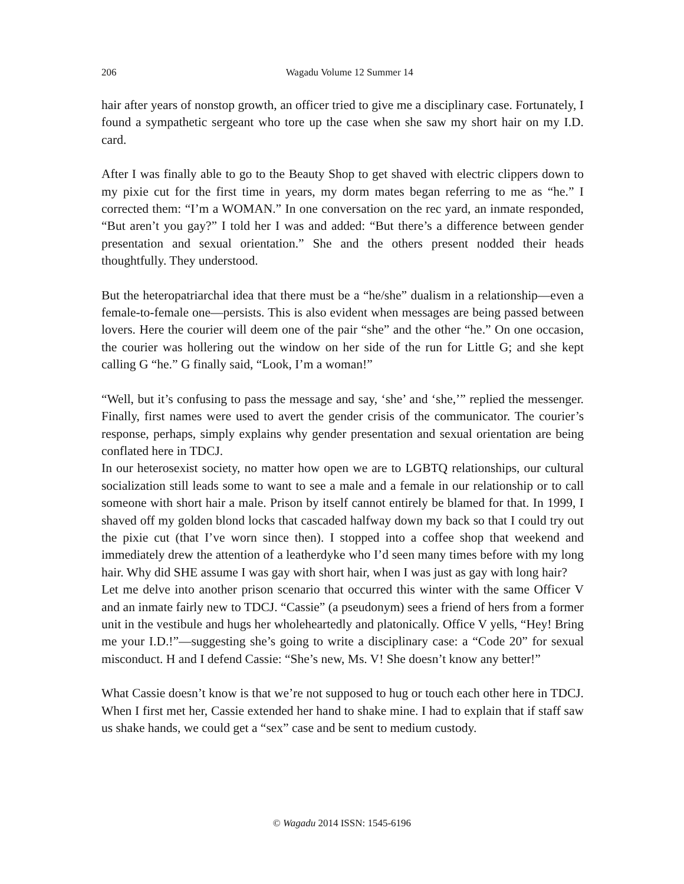206
Wagadu Volume 12 Summer 14
hair after years of nonstop growth, an officer tried to give me a disciplinary case. Fortunately, I found a sympathetic sergeant who tore up the case when she saw my short hair on my I.D. card.
After I was finally able to go to the Beauty Shop to get shaved with electric clippers down to my pixie cut for the first time in years, my dorm mates began referring to me as “he.” I corrected them: “I’m a WOMAN.” In one conversation on the rec yard, an inmate responded, “But aren’t you gay?” I told her I was and added: “But there’s a difference between gender presentation and sexual orientation.” She and the others present nodded their heads thoughtfully. They understood.
But the heteropatriarchal idea that there must be a “he/she” dualism in a relationship—even a female-to-female one—persists. This is also evident when messages are being passed between lovers. Here the courier will deem one of the pair “she” and the other “he.” On one occasion, the courier was hollering out the window on her side of the run for Little G; and she kept calling G “he.” G finally said, “Look, I’m a woman!”
“Well, but it’s confusing to pass the message and say, ‘she’ and ‘she,’” replied the messenger. Finally, first names were used to avert the gender crisis of the communicator. The courier’s response, perhaps, simply explains why gender presentation and sexual orientation are being conflated here in TDCJ.
In our heterosexist society, no matter how open we are to LGBTQ relationships, our cultural socialization still leads some to want to see a male and a female in our relationship or to call someone with short hair a male. Prison by itself cannot entirely be blamed for that. In 1999, I shaved off my golden blond locks that cascaded halfway down my back so that I could try out the pixie cut (that I’ve worn since then). I stopped into a coffee shop that weekend and immediately drew the attention of a leatherdyke who I’d seen many times before with my long hair. Why did SHE assume I was gay with short hair, when I was just as gay with long hair?
Let me delve into another prison scenario that occurred this winter with the same Officer V and an inmate fairly new to TDCJ. “Cassie” (a pseudonym) sees a friend of hers from a former unit in the vestibule and hugs her wholeheartedly and platonically. Office V yells, “Hey! Bring me your I.D.!”—suggesting she’s going to write a disciplinary case: a “Code 20” for sexual misconduct. H and I defend Cassie: “She’s new, Ms. V! She doesn’t know any better!”
What Cassie doesn’t know is that we’re not supposed to hug or touch each other here in TDCJ. When I first met her, Cassie extended her hand to shake mine. I had to explain that if staff saw us shake hands, we could get a “sex” case and be sent to medium custody.
© Wagadu 2014 ISSN: 1545-6196